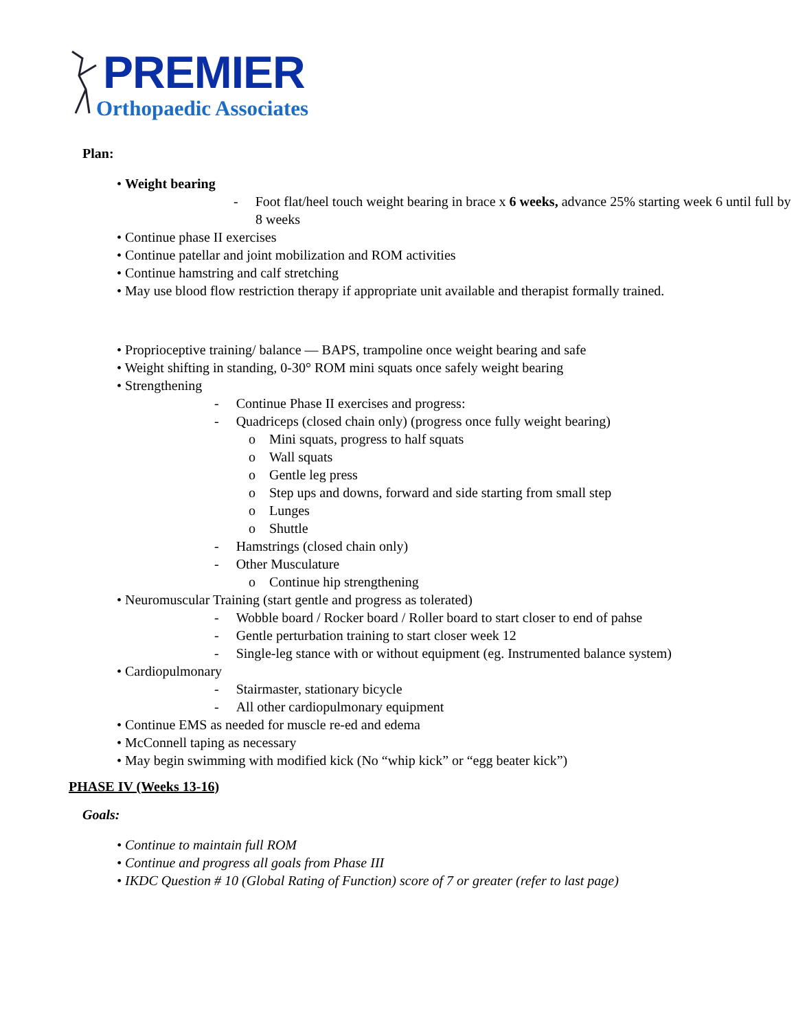PREMIER
Orthopaedic Associates
Plan:
• Weight bearing
- Foot flat/heel touch weight bearing in brace x 6 weeks, advance 25% starting week 6 until full by 8 weeks
• Continue phase II exercises
• Continue patellar and joint mobilization and ROM activities
• Continue hamstring and calf stretching
• May use blood flow restriction therapy if appropriate unit available and therapist formally trained.
• Proprioceptive training/ balance — BAPS, trampoline once weight bearing and safe
• Weight shifting in standing, 0-30° ROM mini squats once safely weight bearing
• Strengthening
- Continue Phase II exercises and progress:
- Quadriceps (closed chain only) (progress once fully weight bearing)
o Mini squats, progress to half squats
o Wall squats
o Gentle leg press
o Step ups and downs, forward and side starting from small step
o Lunges
o Shuttle
- Hamstrings (closed chain only)
- Other Musculature
o Continue hip strengthening
• Neuromuscular Training (start gentle and progress as tolerated)
- Wobble board / Rocker board / Roller board to start closer to end of pahse
- Gentle perturbation training to start closer week 12
- Single-leg stance with or without equipment (eg. Instrumented balance system)
• Cardiopulmonary
- Stairmaster, stationary bicycle
- All other cardiopulmonary equipment
• Continue EMS as needed for muscle re-ed and edema
• McConnell taping as necessary
• May begin swimming with modified kick (No “whip kick” or “egg beater kick”)
PHASE IV (Weeks 13-16)
Goals:
• Continue to maintain full ROM
• Continue and progress all goals from Phase III
• IKDC Question # 10 (Global Rating of Function) score of 7 or greater (refer to last page)